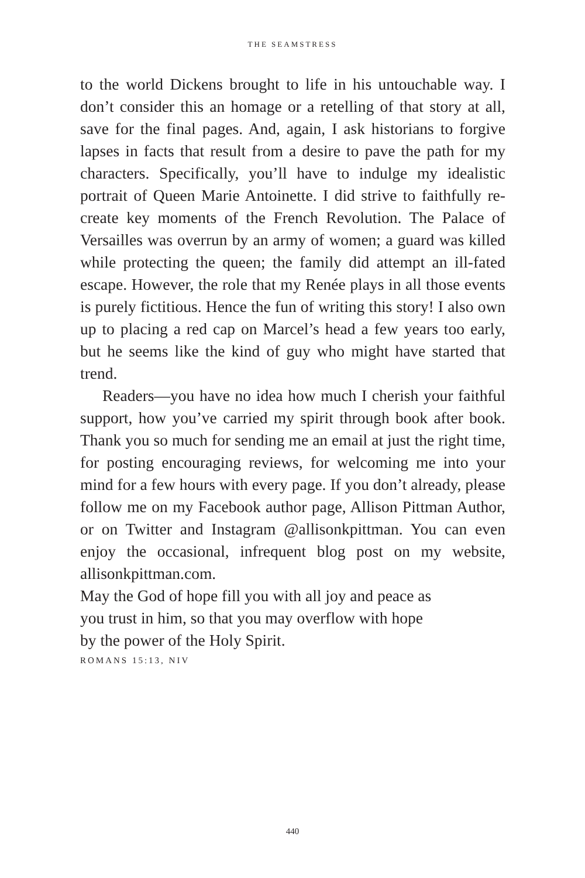THE SEAMSTRESS
to the world Dickens brought to life in his untouchable way. I don’t consider this an homage or a retelling of that story at all, save for the final pages. And, again, I ask historians to forgive lapses in facts that result from a desire to pave the path for my characters. Specifically, you’ll have to indulge my idealistic portrait of Queen Marie Antoinette. I did strive to faithfully re-create key moments of the French Revolution. The Palace of Versailles was overrun by an army of women; a guard was killed while protecting the queen; the family did attempt an ill-fated escape. However, the role that my Renée plays in all those events is purely fictitious. Hence the fun of writing this story! I also own up to placing a red cap on Marcel’s head a few years too early, but he seems like the kind of guy who might have started that trend.
Readers—you have no idea how much I cherish your faithful support, how you’ve carried my spirit through book after book. Thank you so much for sending me an email at just the right time, for posting encouraging reviews, for welcoming me into your mind for a few hours with every page. If you don’t already, please follow me on my Facebook author page, Allison Pittman Author, or on Twitter and Instagram @allisonkpittman. You can even enjoy the occasional, infrequent blog post on my website, allisonkpittman.com.
May the God of hope fill you with all joy and peace as
you trust in him, so that you may overflow with hope
by the power of the Holy Spirit.
ROMANS 15:13, NIV
440